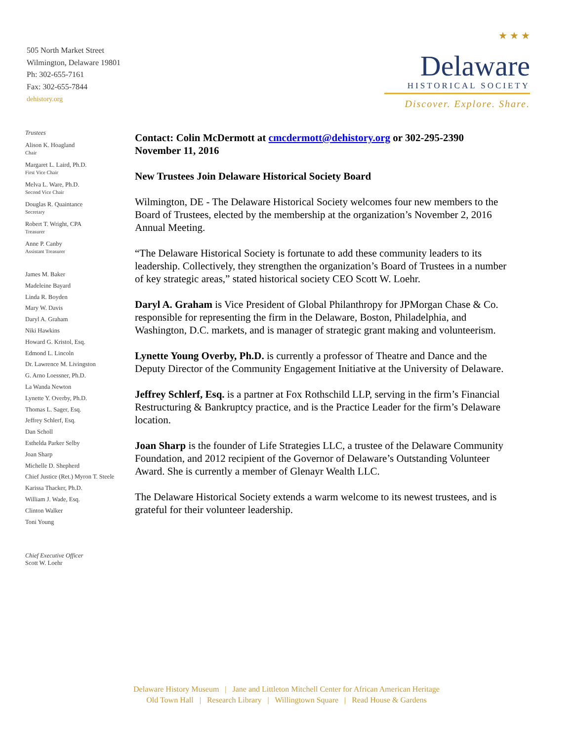505 North Market Street
Wilmington, Delaware 19801
Ph: 302-655-7161
Fax: 302-655-7844
dehistory.org
★ ★ ★
Delaware
HISTORICAL SOCIETY
Discover. Explore. Share.
Trustees
Alison K. Hoagland
Chair
Margaret L. Laird, Ph.D.
First Vice Chair
Melva L. Ware, Ph.D.
Second Vice Chair
Douglas R. Quaintance
Secretary
Robert T. Wright, CPA
Treasurer
Anne P. Canby
Assistant Treasurer
James M. Baker
Madeleine Bayard
Linda R. Boyden
Mary W. Davis
Daryl A. Graham
Niki Hawkins
Howard G. Kristol, Esq.
Edmond L. Lincoln
Dr. Lawrence M. Livingston
G. Arno Loessner, Ph.D.
La Wanda Newton
Lynette Y. Overby, Ph.D.
Thomas L. Sager, Esq.
Jeffrey Schlerf, Esq.
Dan Scholl
Esthelda Parker Selby
Joan Sharp
Michelle D. Shepherd
Chief Justice (Ret.) Myron T. Steele
Karissa Thacker, Ph.D.
William J. Wade, Esq.
Clinton Walker
Toni Young
Chief Executive Officer
Scott W. Loehr
Contact: Colin McDermott at cmcdermott@dehistory.org or 302-295-2390
November 11, 2016
New Trustees Join Delaware Historical Society Board
Wilmington, DE - The Delaware Historical Society welcomes four new members to the Board of Trustees, elected by the membership at the organization’s November 2, 2016 Annual Meeting.
“The Delaware Historical Society is fortunate to add these community leaders to its leadership. Collectively, they strengthen the organization’s Board of Trustees in a number of key strategic areas,” stated historical society CEO Scott W. Loehr.
Daryl A. Graham is Vice President of Global Philanthropy for JPMorgan Chase & Co. responsible for representing the firm in the Delaware, Boston, Philadelphia, and Washington, D.C. markets, and is manager of strategic grant making and volunteerism.
Lynette Young Overby, Ph.D. is currently a professor of Theatre and Dance and the Deputy Director of the Community Engagement Initiative at the University of Delaware.
Jeffrey Schlerf, Esq. is a partner at Fox Rothschild LLP, serving in the firm’s Financial Restructuring & Bankruptcy practice, and is the Practice Leader for the firm’s Delaware location.
Joan Sharp is the founder of Life Strategies LLC, a trustee of the Delaware Community Foundation, and 2012 recipient of the Governor of Delaware’s Outstanding Volunteer Award. She is currently a member of Glenayr Wealth LLC.
The Delaware Historical Society extends a warm welcome to its newest trustees, and is grateful for their volunteer leadership.
Delaware History Museum | Jane and Littleton Mitchell Center for African American Heritage
Old Town Hall | Research Library | Willingtown Square | Read House & Gardens